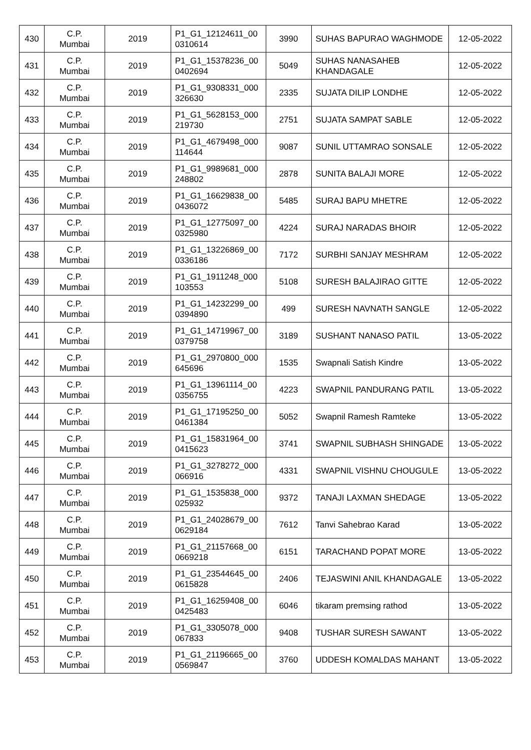| 430 | C.P. Mumbai | 2019 | P1_G1_12124611_00 0310614 | 3990 | SUHAS BAPURAO WAGHMODE | 12-05-2022 |
| 431 | C.P. Mumbai | 2019 | P1_G1_15378236_00 0402694 | 5049 | SUHAS NANASAHEB KHANDAGALE | 12-05-2022 |
| 432 | C.P. Mumbai | 2019 | P1_G1_9308331_000 326630 | 2335 | SUJATA DILIP LONDHE | 12-05-2022 |
| 433 | C.P. Mumbai | 2019 | P1_G1_5628153_000 219730 | 2751 | SUJATA SAMPAT SABLE | 12-05-2022 |
| 434 | C.P. Mumbai | 2019 | P1_G1_4679498_000 114644 | 9087 | SUNIL UTTAMRAO SONSALE | 12-05-2022 |
| 435 | C.P. Mumbai | 2019 | P1_G1_9989681_000 248802 | 2878 | SUNITA BALAJI MORE | 12-05-2022 |
| 436 | C.P. Mumbai | 2019 | P1_G1_16629838_00 0436072 | 5485 | SURAJ BAPU MHETRE | 12-05-2022 |
| 437 | C.P. Mumbai | 2019 | P1_G1_12775097_00 0325980 | 4224 | SURAJ NARADAS BHOIR | 12-05-2022 |
| 438 | C.P. Mumbai | 2019 | P1_G1_13226869_00 0336186 | 7172 | SURBHI SANJAY MESHRAM | 12-05-2022 |
| 439 | C.P. Mumbai | 2019 | P1_G1_1911248_000 103553 | 5108 | SURESH BALAJIRAO GITTE | 12-05-2022 |
| 440 | C.P. Mumbai | 2019 | P1_G1_14232299_00 0394890 | 499 | SURESH NAVNATH SANGLE | 12-05-2022 |
| 441 | C.P. Mumbai | 2019 | P1_G1_14719967_00 0379758 | 3189 | SUSHANT NANASO PATIL | 13-05-2022 |
| 442 | C.P. Mumbai | 2019 | P1_G1_2970800_000 645696 | 1535 | Swapnali Satish Kindre | 13-05-2022 |
| 443 | C.P. Mumbai | 2019 | P1_G1_13961114_00 0356755 | 4223 | SWAPNIL PANDURANG PATIL | 13-05-2022 |
| 444 | C.P. Mumbai | 2019 | P1_G1_17195250_00 0461384 | 5052 | Swapnil Ramesh Ramteke | 13-05-2022 |
| 445 | C.P. Mumbai | 2019 | P1_G1_15831964_00 0415623 | 3741 | SWAPNIL SUBHASH SHINGADE | 13-05-2022 |
| 446 | C.P. Mumbai | 2019 | P1_G1_3278272_000 066916 | 4331 | SWAPNIL VISHNU CHOUGULE | 13-05-2022 |
| 447 | C.P. Mumbai | 2019 | P1_G1_1535838_000 025932 | 9372 | TANAJI LAXMAN SHEDAGE | 13-05-2022 |
| 448 | C.P. Mumbai | 2019 | P1_G1_24028679_00 0629184 | 7612 | Tanvi Sahebrao Karad | 13-05-2022 |
| 449 | C.P. Mumbai | 2019 | P1_G1_21157668_00 0669218 | 6151 | TARACHAND POPAT MORE | 13-05-2022 |
| 450 | C.P. Mumbai | 2019 | P1_G1_23544645_00 0615828 | 2406 | TEJASWINI ANIL KHANDAGALE | 13-05-2022 |
| 451 | C.P. Mumbai | 2019 | P1_G1_16259408_00 0425483 | 6046 | tikaram premsing rathod | 13-05-2022 |
| 452 | C.P. Mumbai | 2019 | P1_G1_3305078_000 067833 | 9408 | TUSHAR SURESH SAWANT | 13-05-2022 |
| 453 | C.P. Mumbai | 2019 | P1_G1_21196665_00 0569847 | 3760 | UDDESH KOMALDAS MAHANT | 13-05-2022 |